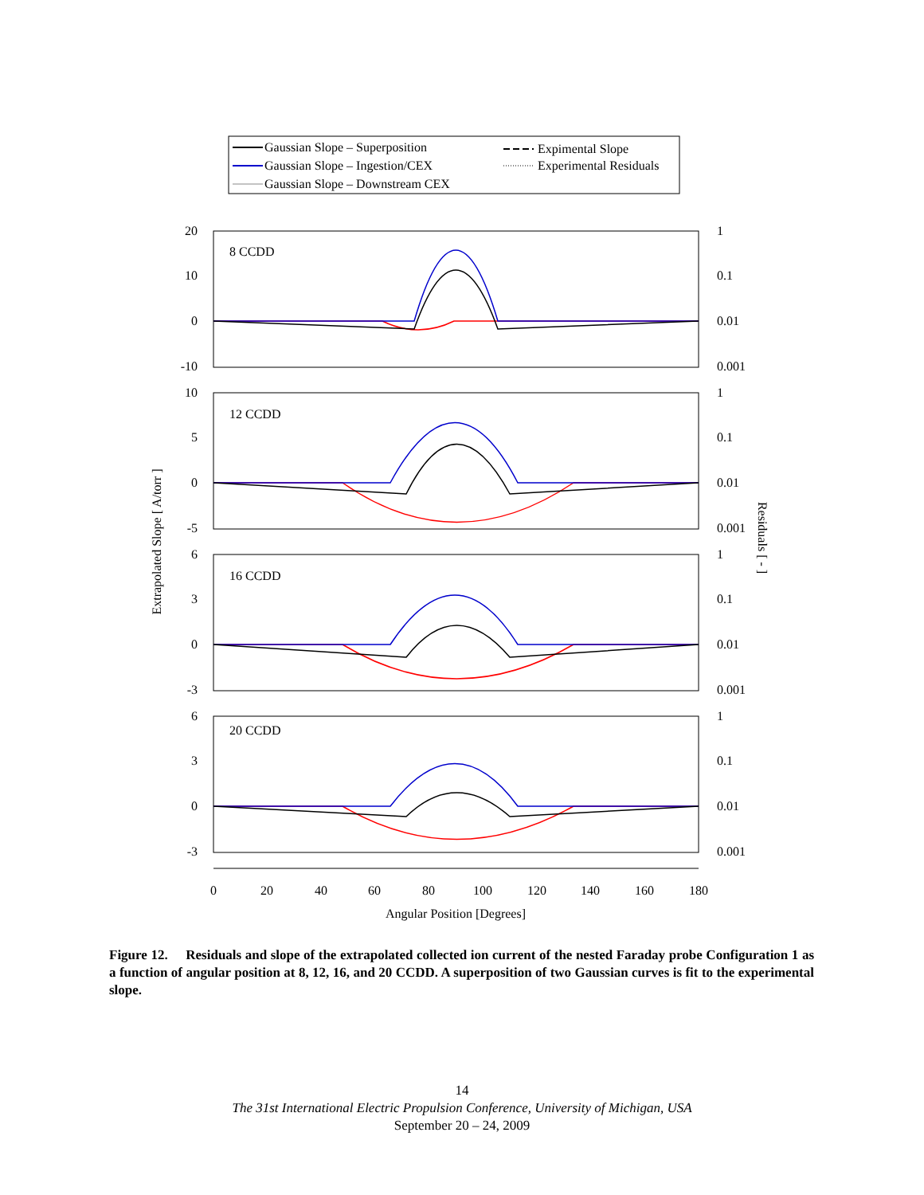Gaussian Slope – Superposition
Gaussian Slope – Ingestion/CEX
Gaussian Slope – Downstream CEX
Expimental Slope
Experimental Residuals
8 CCDD
12 CCDD
16 CCDD
20 CCDD
20
10
0
-10
10
5
0
-5
6
3
0
-3
6
3
0
-3
1
0.1
0.01
0.001
1
0.1
0.01
0.001
1
0.1
0.01
0.001
1
0.1
0.01
0.001
0
20
40
60
80
100
120
140
160
180
Angular Position [Degrees]
Extrapolated Slope [ A/torr ]
Residuals [ - ]
Figure 12. Residuals and slope of the extrapolated collected ion current of the nested Faraday probe Configuration 1 as a function of angular position at 8, 12, 16, and 20 CCDD. A superposition of two Gaussian curves is fit to the experimental slope.
14
The 31st International Electric Propulsion Conference, University of Michigan, USA
September 20 – 24, 2009